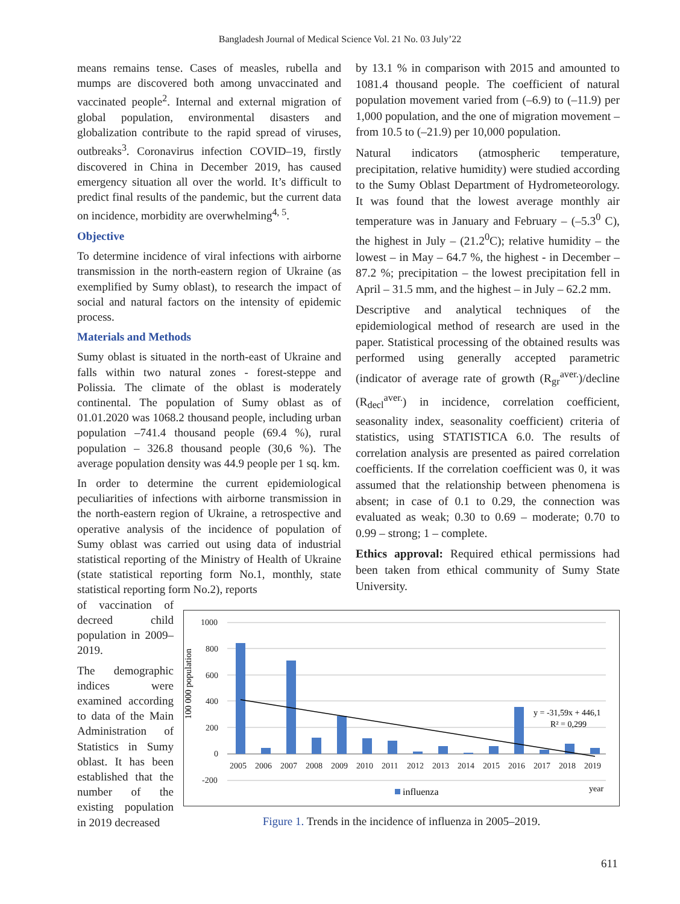Bangladesh Journal of Medical Science Vol. 21 No. 03 July’22
means remains tense. Cases of measles, rubella and mumps are discovered both among unvaccinated and vaccinated people<sup>2</sup>. Internal and external migration of global population, environmental disasters and globalization contribute to the rapid spread of viruses, outbreaks<sup>3</sup>. Coronavirus infection COVID–19, firstly discovered in China in December 2019, has caused emergency situation all over the world. It’s difficult to predict final results of the pandemic, but the current data on incidence, morbidity are overwhelming<sup>4, 5</sup>.
Objective
To determine incidence of viral infections with airborne transmission in the north-eastern region of Ukraine (as exemplified by Sumy oblast), to research the impact of social and natural factors on the intensity of epidemic process.
Materials and Methods
Sumy oblast is situated in the north-east of Ukraine and falls within two natural zones - forest-steppe and Polissia. The climate of the oblast is moderately continental. The population of Sumy oblast as of 01.01.2020 was 1068.2 thousand people, including urban population –741.4 thousand people (69.4 %), rural population – 326.8 thousand people (30,6 %). The average population density was 44.9 people per 1 sq. km.
In order to determine the current epidemiological peculiarities of infections with airborne transmission in the north-eastern region of Ukraine, a retrospective and operative analysis of the incidence of population of Sumy oblast was carried out using data of industrial statistical reporting of the Ministry of Health of Ukraine (state statistical reporting form No.1, monthly, state statistical reporting form No.2), reports
of vaccination of decreed child population in 2009–2019.
The demographic indices were examined according to data of the Main Administration of Statistics in Sumy oblast. It has been established that the number of the existing population in 2019 decreased
by 13.1 % in comparison with 2015 and amounted to 1081.4 thousand people. The coefficient of natural population movement varied from (–6.9) to (–11.9) per 1,000 population, and the one of migration movement – from 10.5 to (–21.9) per 10,000 population.
Natural indicators (atmospheric temperature, precipitation, relative humidity) were studied according to the Sumy Oblast Department of Hydrometeorology. It was found that the lowest average monthly air temperature was in January and February – (–5.3<sup>0</sup> C), the highest in July – (21.2<sup>0</sup>C); relative humidity – the lowest – in May – 64.7 %, the highest - in December – 87.2 %; precipitation – the lowest precipitation fell in April – 31.5 mm, and the highest – in July – 62.2 mm.
Descriptive and analytical techniques of the epidemiological method of research are used in the paper. Statistical processing of the obtained results was performed using generally accepted parametric (indicator of average rate of growth (R<sub>gr</sub><sup>aver.</sup>)/decline (R<sub>decl</sub><sup>aver.</sup>) in incidence, correlation coefficient, seasonality index, seasonality coefficient) criteria of statistics, using STATISTICA 6.0. The results of correlation analysis are presented as paired correlation coefficients. If the correlation coefficient was 0, it was assumed that the relationship between phenomena is absent; in case of 0.1 to 0.29, the connection was evaluated as weak; 0.30 to 0.69 – moderate; 0.70 to 0.99 – strong; 1 – complete.
Ethics approval: Required ethical permissions had been taken from ethical community of Sumy State University.
100 000 population
1000
800
600
400
200
0
-200
y = -31,59x + 446,1
R² = 0,299
2005
2006
2007
2008
2009
2010
2011
2012
2013
2014
2015
2016
2017
2018
2019
influenza
year
Figure 1. Trends in the incidence of influenza in 2005–2019.
611